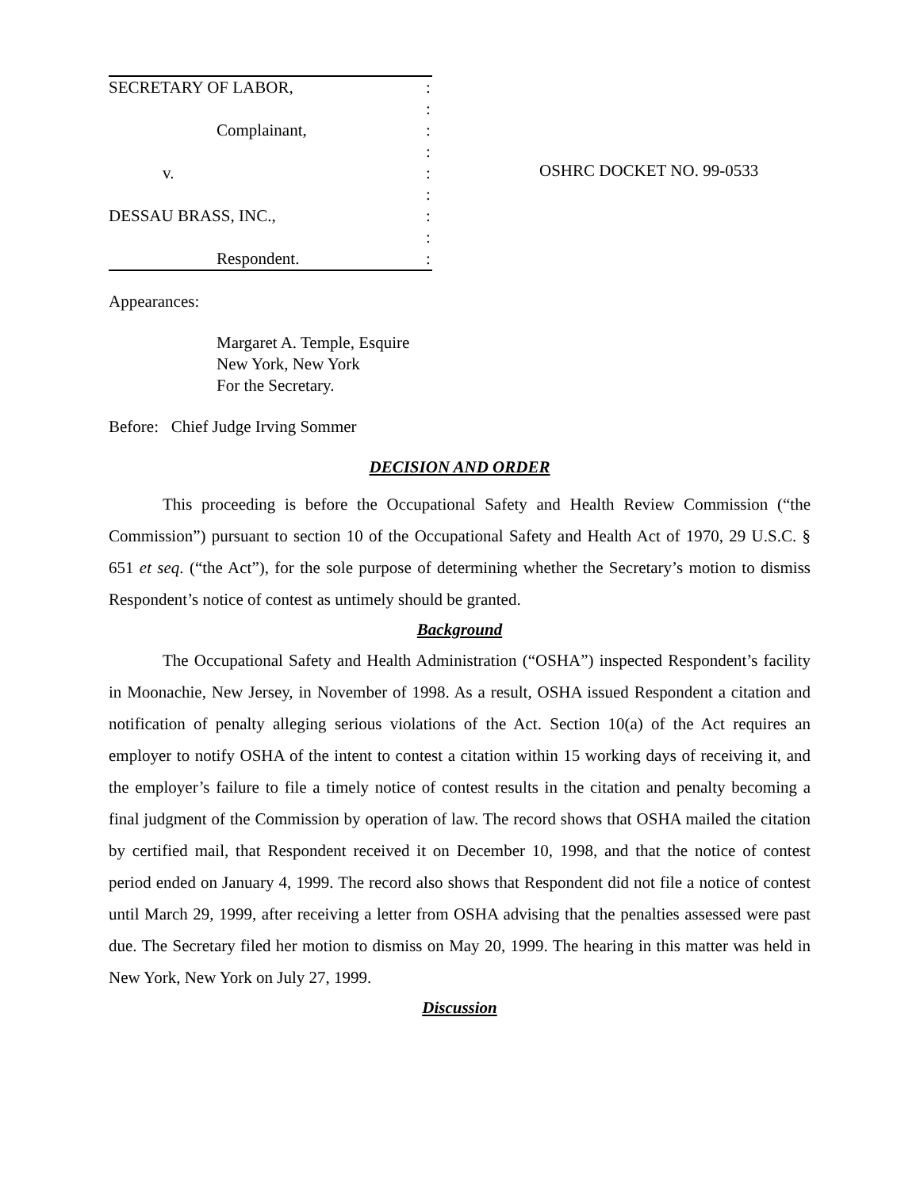SECRETARY OF LABOR,:
:
Complainant,:
:
v.:
:
DESSAU BRASS, INC.,:
:
Respondent.:
OSHRC DOCKET NO. 99-0533
Appearances:
Margaret A. Temple, Esquire
New York, New York
For the Secretary.
Before: Chief Judge Irving Sommer
DECISION AND ORDER
This proceeding is before the Occupational Safety and Health Review Commission (“the Commission”) pursuant to section 10 of the Occupational Safety and Health Act of 1970, 29 U.S.C. § 651 et seq. (“the Act”), for the sole purpose of determining whether the Secretary’s motion to dismiss Respondent’s notice of contest as untimely should be granted.
Background
The Occupational Safety and Health Administration (“OSHA”) inspected Respondent’s facility in Moonachie, New Jersey, in November of 1998. As a result, OSHA issued Respondent a citation and notification of penalty alleging serious violations of the Act. Section 10(a) of the Act requires an employer to notify OSHA of the intent to contest a citation within 15 working days of receiving it, and the employer’s failure to file a timely notice of contest results in the citation and penalty becoming a final judgment of the Commission by operation of law. The record shows that OSHA mailed the citation by certified mail, that Respondent received it on December 10, 1998, and that the notice of contest period ended on January 4, 1999. The record also shows that Respondent did not file a notice of contest until March 29, 1999, after receiving a letter from OSHA advising that the penalties assessed were past due. The Secretary filed her motion to dismiss on May 20, 1999. The hearing in this matter was held in New York, New York on July 27, 1999.
Discussion